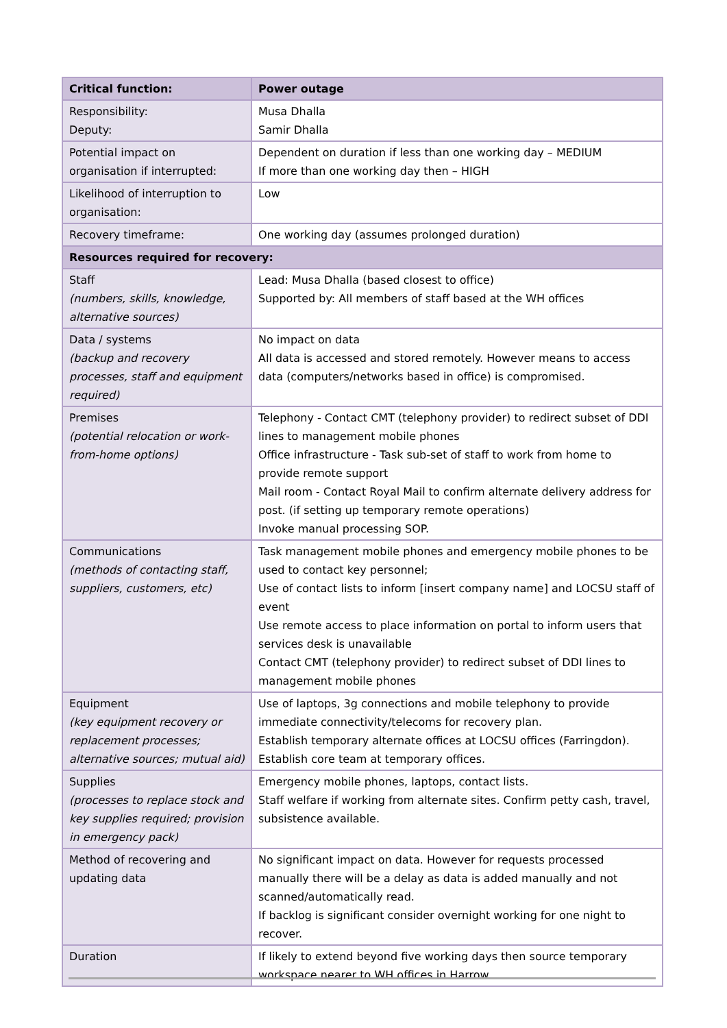| Critical function: | Power outage |
| --- | --- |
| Responsibility: Deputy: | Musa Dhalla Samir Dhalla |
| Potential impact on organisation if interrupted: | Dependent on duration if less than one working day – MEDIUM If more than one working day then – HIGH |
| Likelihood of interruption to organisation: | Low |
| Recovery timeframe: | One working day (assumes prolonged duration) |
| Resources required for recovery: | |
| Staff (numbers, skills, knowledge, alternative sources) | Lead: Musa Dhalla (based closest to office) Supported by: All members of staff based at the WH offices |
| Data / systems (backup and recovery processes, staff and equipment required) | No impact on data All data is accessed and stored remotely. However means to access data (computers/networks based in office) is compromised. |
| Premises (potential relocation or work-from-home options) | Telephony - Contact CMT (telephony provider) to redirect subset of DDI lines to management mobile phones Office infrastructure - Task sub-set of staff to work from home to provide remote support Mail room - Contact Royal Mail to confirm alternate delivery address for post. (if setting up temporary remote operations) Invoke manual processing SOP. |
| Communications (methods of contacting staff, suppliers, customers, etc) | Task management mobile phones and emergency mobile phones to be used to contact key personnel; Use of contact lists to inform [insert company name] and LOCSU staff of event Use remote access to place information on portal to inform users that services desk is unavailable Contact CMT (telephony provider) to redirect subset of DDI lines to management mobile phones |
| Equipment (key equipment recovery or replacement processes; alternative sources; mutual aid) | Use of laptops, 3g connections and mobile telephony to provide immediate connectivity/telecoms for recovery plan. Establish temporary alternate offices at LOCSU offices (Farringdon). Establish core team at temporary offices. |
| Supplies (processes to replace stock and key supplies required; provision in emergency pack) | Emergency mobile phones, laptops, contact lists. Staff welfare if working from alternate sites. Confirm petty cash, travel, subsistence available. |
| Method of recovering and updating data | No significant impact on data. However for requests processed manually there will be a delay as data is added manually and not scanned/automatically read. If backlog is significant consider overnight working for one night to recover. |
| Duration | If likely to extend beyond five working days then source temporary workspace nearer to WH offices in Harrow. |